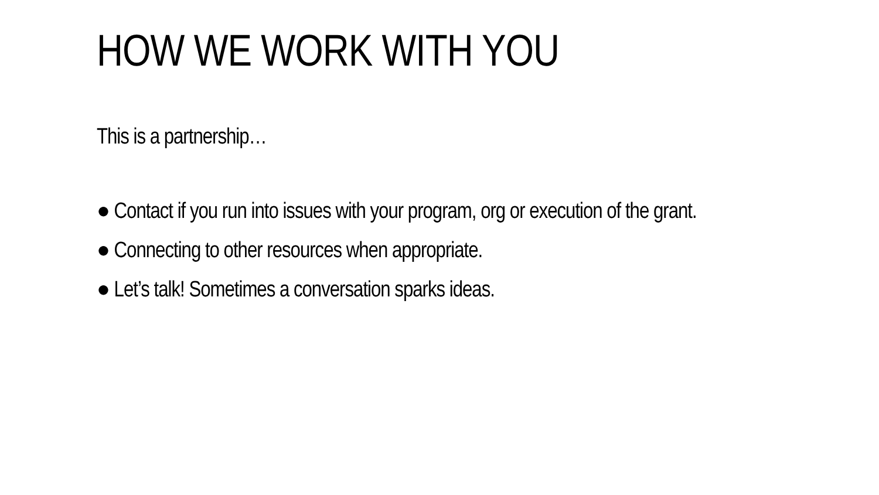HOW WE WORK WITH YOU
This is a partnership…
● Contact if you run into issues with your program, org or execution of the grant.
● Connecting to other resources when appropriate.
● Let’s talk! Sometimes a conversation sparks ideas.